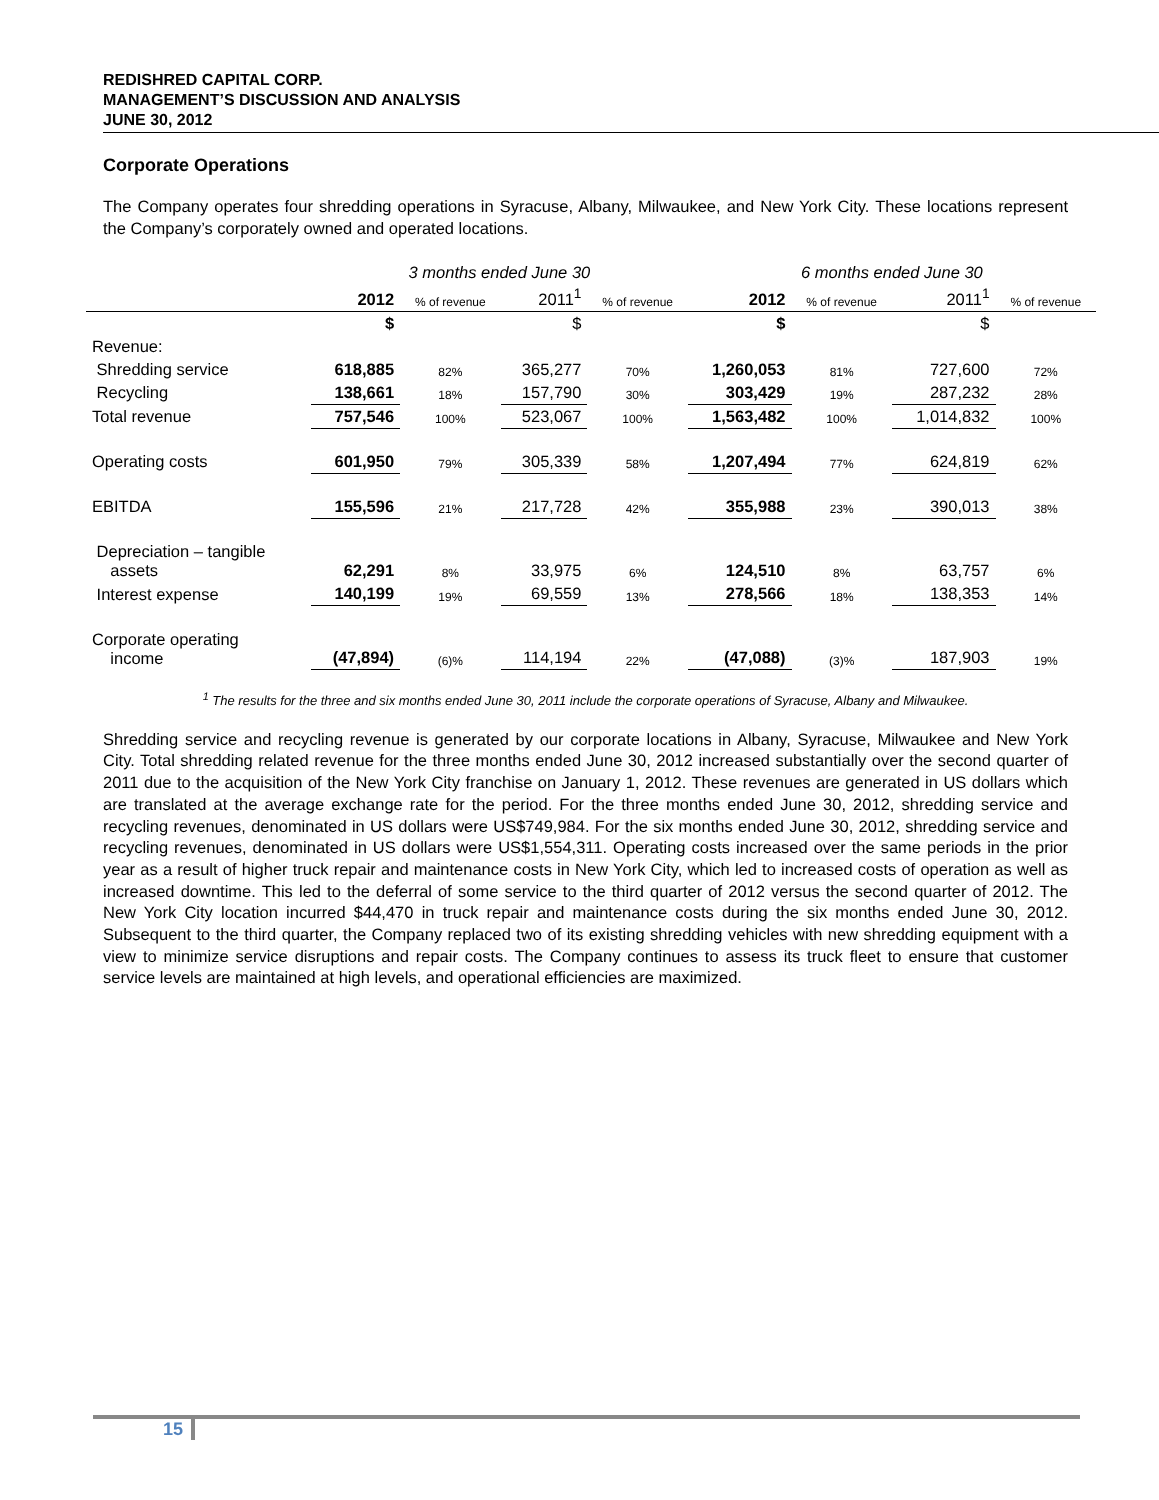REDISHRED CAPITAL CORP.
MANAGEMENT’S DISCUSSION AND ANALYSIS
JUNE 30, 2012
Corporate Operations
The Company operates four shredding operations in Syracuse, Albany, Milwaukee, and New York City. These locations represent the Company’s corporately owned and operated locations.
| | 3 months ended June 30 | | | | 6 months ended June 30 | | | |
| --- | --- | --- | --- | --- | --- | --- | --- | --- |
| | 2012 | % of revenue | 2011<sup>1</sup> | % of revenue | 2012 | % of revenue | 2011<sup>1</sup> | % of revenue |
| | $ | | $ | | $ | | $ | |
| Revenue: | | | | | | | | |
| Shredding service | 618,885 | 82% | 365,277 | 70% | 1,260,053 | 81% | 727,600 | 72% |
| Recycling | 138,661 | 18% | 157,790 | 30% | 303,429 | 19% | 287,232 | 28% |
| Total revenue | 757,546 | 100% | 523,067 | 100% | 1,563,482 | 100% | 1,014,832 | 100% |
| Operating costs | 601,950 | 79% | 305,339 | 58% | 1,207,494 | 77% | 624,819 | 62% |
| EBITDA | 155,596 | 21% | 217,728 | 42% | 355,988 | 23% | 390,013 | 38% |
| Depreciation – tangible assets | 62,291 | 8% | 33,975 | 6% | 124,510 | 8% | 63,757 | 6% |
| Interest expense | 140,199 | 19% | 69,559 | 13% | 278,566 | 18% | 138,353 | 14% |
| Corporate operating income | (47,894) | (6)% | 114,194 | 22% | (47,088) | (3)% | 187,903 | 19% |
<sup>1</sup> The results for the three and six months ended June 30, 2011 include the corporate operations of Syracuse, Albany and Milwaukee.
Shredding service and recycling revenue is generated by our corporate locations in Albany, Syracuse, Milwaukee and New York City. Total shredding related revenue for the three months ended June 30, 2012 increased substantially over the second quarter of 2011 due to the acquisition of the New York City franchise on January 1, 2012. These revenues are generated in US dollars which are translated at the average exchange rate for the period. For the three months ended June 30, 2012, shredding service and recycling revenues, denominated in US dollars were US$749,984. For the six months ended June 30, 2012, shredding service and recycling revenues, denominated in US dollars were US$1,554,311. Operating costs increased over the same periods in the prior year as a result of higher truck repair and maintenance costs in New York City, which led to increased costs of operation as well as increased downtime. This led to the deferral of some service to the third quarter of 2012 versus the second quarter of 2012. The New York City location incurred $44,470 in truck repair and maintenance costs during the six months ended June 30, 2012. Subsequent to the third quarter, the Company replaced two of its existing shredding vehicles with new shredding equipment with a view to minimize service disruptions and repair costs. The Company continues to assess its truck fleet to ensure that customer service levels are maintained at high levels, and operational efficiencies are maximized.
15